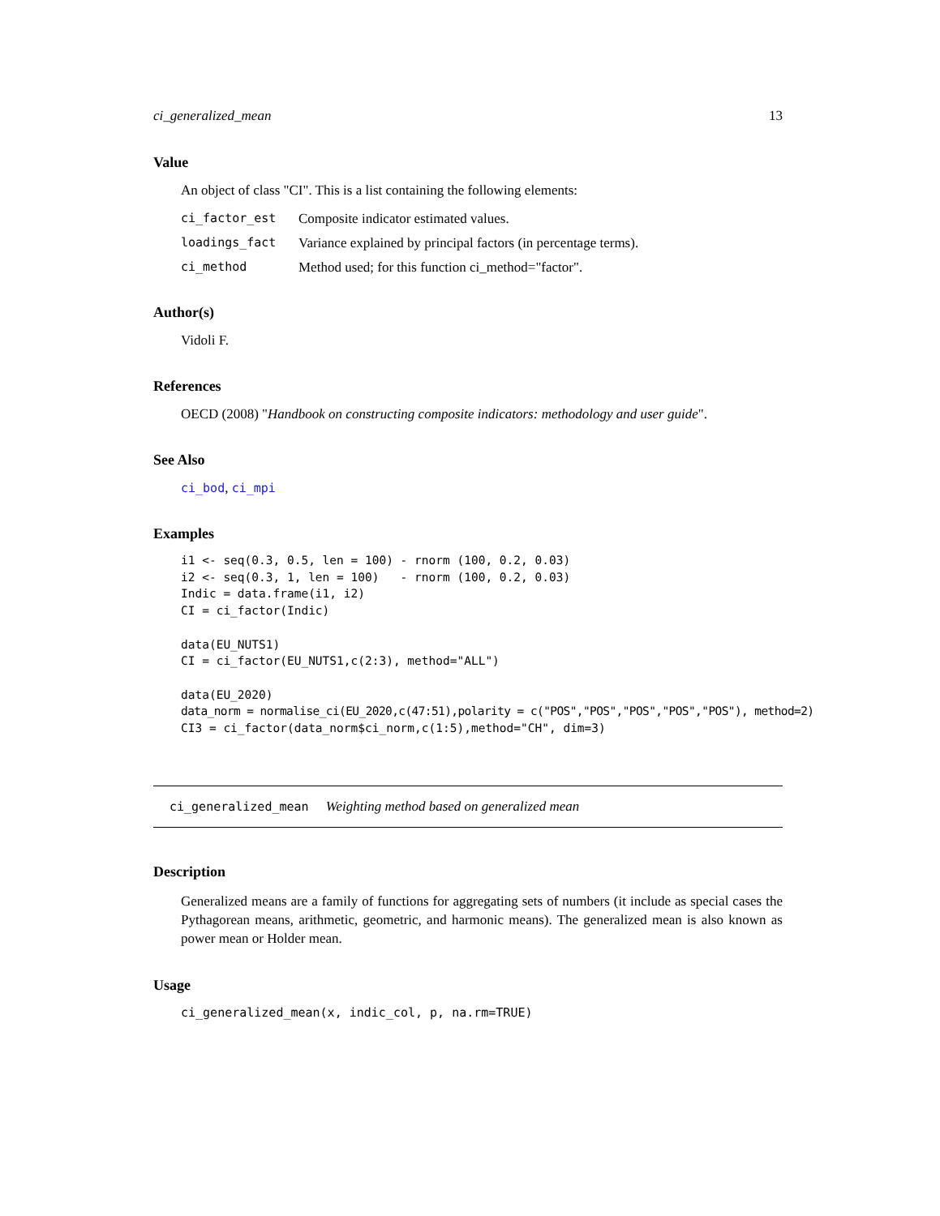ci_generalized_mean 13
Value
An object of class "CI". This is a list containing the following elements:
| ci_factor_est | Composite indicator estimated values. |
| loadings_fact | Variance explained by principal factors (in percentage terms). |
| ci_method | Method used; for this function ci_method="factor". |
Author(s)
Vidoli F.
References
OECD (2008) "Handbook on constructing composite indicators: methodology and user guide".
See Also
ci_bod, ci_mpi
Examples
i1 <- seq(0.3, 0.5, len = 100) - rnorm (100, 0.2, 0.03)
i2 <- seq(0.3, 1, len = 100)   - rnorm (100, 0.2, 0.03)
Indic = data.frame(i1, i2)
CI = ci_factor(Indic)

data(EU_NUTS1)
CI = ci_factor(EU_NUTS1,c(2:3), method="ALL")

data(EU_2020)
data_norm = normalise_ci(EU_2020,c(47:51),polarity = c("POS","POS","POS","POS","POS"), method=2)
CI3 = ci_factor(data_norm$ci_norm,c(1:5),method="CH", dim=3)
ci_generalized_mean Weighting method based on generalized mean
Description
Generalized means are a family of functions for aggregating sets of numbers (it include as special cases the Pythagorean means, arithmetic, geometric, and harmonic means). The generalized mean is also known as power mean or Holder mean.
Usage
ci_generalized_mean(x, indic_col, p, na.rm=TRUE)